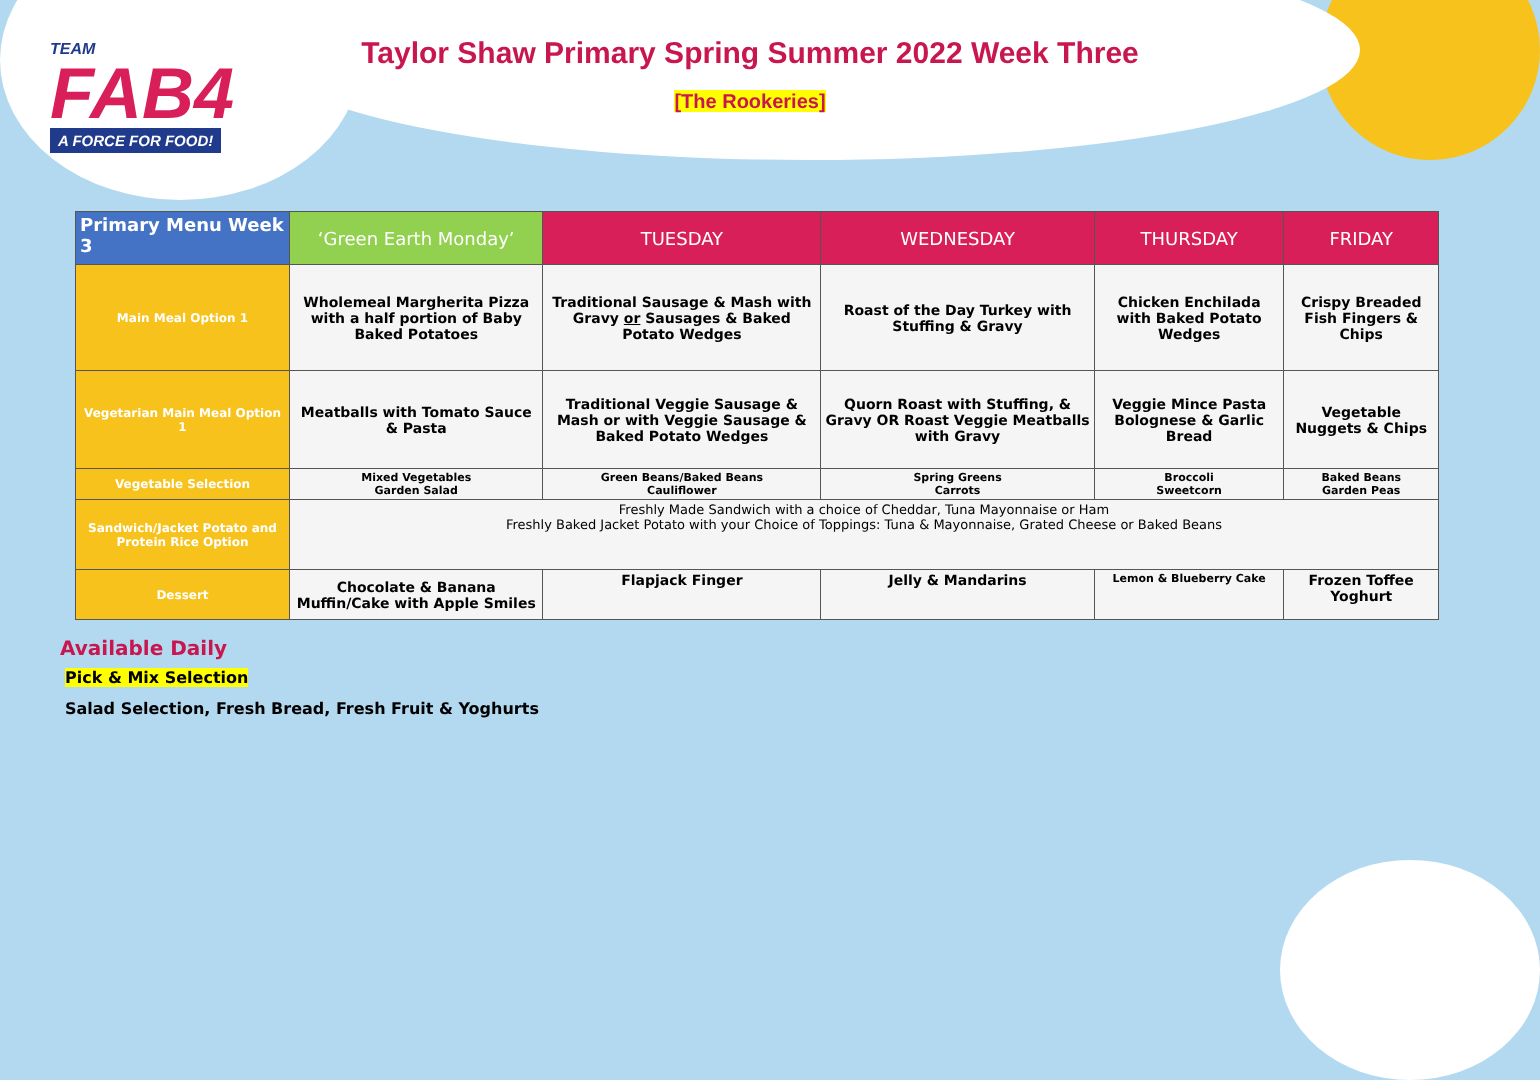TEAM
FAB4
A FORCE FOR FOOD!
Taylor Shaw Primary Spring Summer 2022 Week Three
[The Rookeries]
| Primary Menu Week 3 | ‘Green Earth Monday’ | TUESDAY | WEDNESDAY | THURSDAY | FRIDAY |
| --- | --- | --- | --- | --- | --- |
| Main Meal Option 1 | Wholemeal Margherita Pizza with a half portion of Baby Baked Potatoes | Traditional Sausage & Mash with Gravy or Sausages & Baked Potato Wedges | Roast of the Day Turkey with Stuffing & Gravy | Chicken Enchilada with Baked Potato Wedges | Crispy Breaded Fish Fingers & Chips |
| Vegetarian Main Meal Option 1 | Meatballs with Tomato Sauce & Pasta | Traditional Veggie Sausage & Mash or with Veggie Sausage & Baked Potato Wedges | Quorn Roast with Stuffing, & Gravy OR Roast Veggie Meatballs with Gravy | Veggie Mince Pasta Bolognese & Garlic Bread | Vegetable Nuggets & Chips |
| Vegetable Selection | Mixed Vegetables Garden Salad | Green Beans/Baked Beans Cauliflower | Spring Greens Carrots | Broccoli Sweetcorn | Baked Beans Garden Peas |
| Sandwich/Jacket Potato and Protein Rice Option | Freshly Made Sandwich with a choice of Cheddar, Tuna Mayonnaise or Ham Freshly Baked Jacket Potato with your Choice of Toppings: Tuna & Mayonnaise, Grated Cheese or Baked Beans | | | | |
| Dessert | Chocolate & Banana Muffin/Cake with Apple Smiles | Flapjack Finger | Jelly & Mandarins | Lemon & Blueberry Cake | Frozen Toffee Yoghurt |
Available Daily
Pick & Mix Selection
Salad Selection, Fresh Bread, Fresh Fruit & Yoghurts